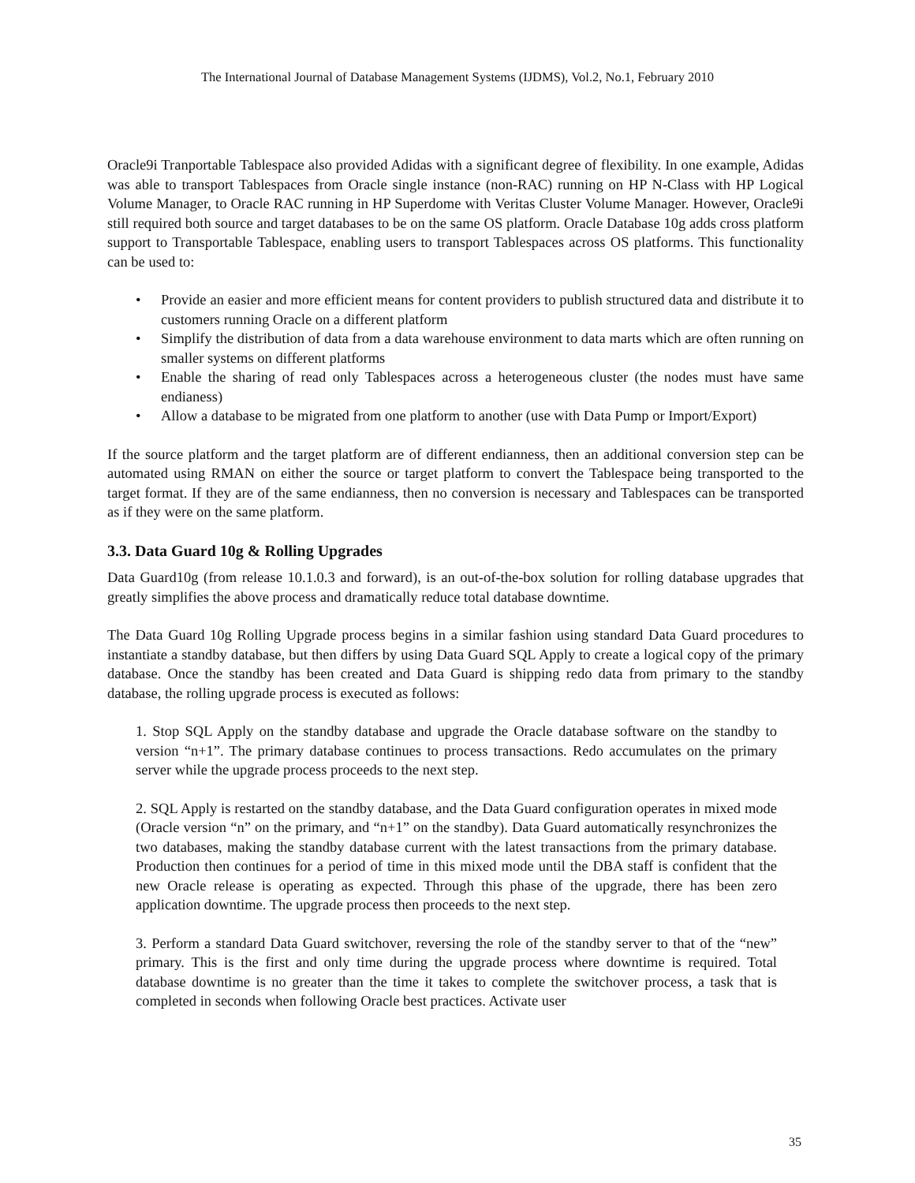The International Journal of Database Management Systems (IJDMS), Vol.2, No.1, February 2010
Oracle9i Tranportable Tablespace also provided Adidas with a significant degree of flexibility. In one example, Adidas was able to transport Tablespaces from Oracle single instance (non-RAC) running on HP N-Class with HP Logical Volume Manager, to Oracle RAC running in HP Superdome with Veritas Cluster Volume Manager. However, Oracle9i still required both source and target databases to be on the same OS platform. Oracle Database 10g adds cross platform support to Transportable Tablespace, enabling users to transport Tablespaces across OS platforms. This functionality can be used to:
• Provide an easier and more efficient means for content providers to publish structured data and distribute it to customers running Oracle on a different platform
• Simplify the distribution of data from a data warehouse environment to data marts which are often running on smaller systems on different platforms
• Enable the sharing of read only Tablespaces across a heterogeneous cluster (the nodes must have same endianess)
• Allow a database to be migrated from one platform to another (use with Data Pump or Import/Export)
If the source platform and the target platform are of different endianness, then an additional conversion step can be automated using RMAN on either the source or target platform to convert the Tablespace being transported to the target format. If they are of the same endianness, then no conversion is necessary and Tablespaces can be transported as if they were on the same platform.
3.3. Data Guard 10g & Rolling Upgrades
Data Guard10g (from release 10.1.0.3 and forward), is an out-of-the-box solution for rolling database upgrades that greatly simplifies the above process and dramatically reduce total database downtime.
The Data Guard 10g Rolling Upgrade process begins in a similar fashion using standard Data Guard procedures to instantiate a standby database, but then differs by using Data Guard SQL Apply to create a logical copy of the primary database. Once the standby has been created and Data Guard is shipping redo data from primary to the standby database, the rolling upgrade process is executed as follows:
1. Stop SQL Apply on the standby database and upgrade the Oracle database software on the standby to version “n+1”. The primary database continues to process transactions. Redo accumulates on the primary server while the upgrade process proceeds to the next step.
2. SQL Apply is restarted on the standby database, and the Data Guard configuration operates in mixed mode (Oracle version “n” on the primary, and “n+1” on the standby). Data Guard automatically resynchronizes the two databases, making the standby database current with the latest transactions from the primary database. Production then continues for a period of time in this mixed mode until the DBA staff is confident that the new Oracle release is operating as expected. Through this phase of the upgrade, there has been zero application downtime. The upgrade process then proceeds to the next step.
3. Perform a standard Data Guard switchover, reversing the role of the standby server to that of the “new” primary. This is the first and only time during the upgrade process where downtime is required. Total database downtime is no greater than the time it takes to complete the switchover process, a task that is completed in seconds when following Oracle best practices. Activate user
35